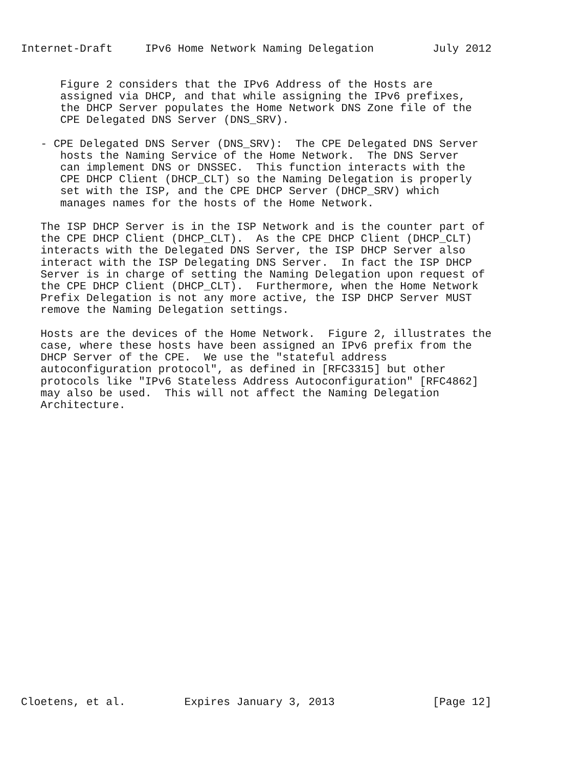Internet-Draft     IPv6 Home Network Naming Delegation         July 2012


      Figure 2 considers that the IPv6 Address of the Hosts are
      assigned via DHCP, and that while assigning the IPv6 prefixes,
      the DHCP Server populates the Home Network DNS Zone file of the
      CPE Delegated DNS Server (DNS_SRV).

   - CPE Delegated DNS Server (DNS_SRV):  The CPE Delegated DNS Server
      hosts the Naming Service of the Home Network.  The DNS Server
      can implement DNS or DNSSEC.  This function interacts with the
      CPE DHCP Client (DHCP_CLT) so the Naming Delegation is properly
      set with the ISP, and the CPE DHCP Server (DHCP_SRV) which
      manages names for the hosts of the Home Network.

   The ISP DHCP Server is in the ISP Network and is the counter part of
   the CPE DHCP Client (DHCP_CLT).  As the CPE DHCP Client (DHCP_CLT)
   interacts with the Delegated DNS Server, the ISP DHCP Server also
   interact with the ISP Delegating DNS Server.  In fact the ISP DHCP
   Server is in charge of setting the Naming Delegation upon request of
   the CPE DHCP Client (DHCP_CLT).  Furthermore, when the Home Network
   Prefix Delegation is not any more active, the ISP DHCP Server MUST
   remove the Naming Delegation settings.

   Hosts are the devices of the Home Network.  Figure 2, illustrates the
   case, where these hosts have been assigned an IPv6 prefix from the
   DHCP Server of the CPE.  We use the "stateful address
   autoconfiguration protocol", as defined in [RFC3315] but other
   protocols like "IPv6 Stateless Address Autoconfiguration" [RFC4862]
   may also be used.  This will not affect the Naming Delegation
   Architecture.
























Cloetens, et al.         Expires January 3, 2013               [Page 12]